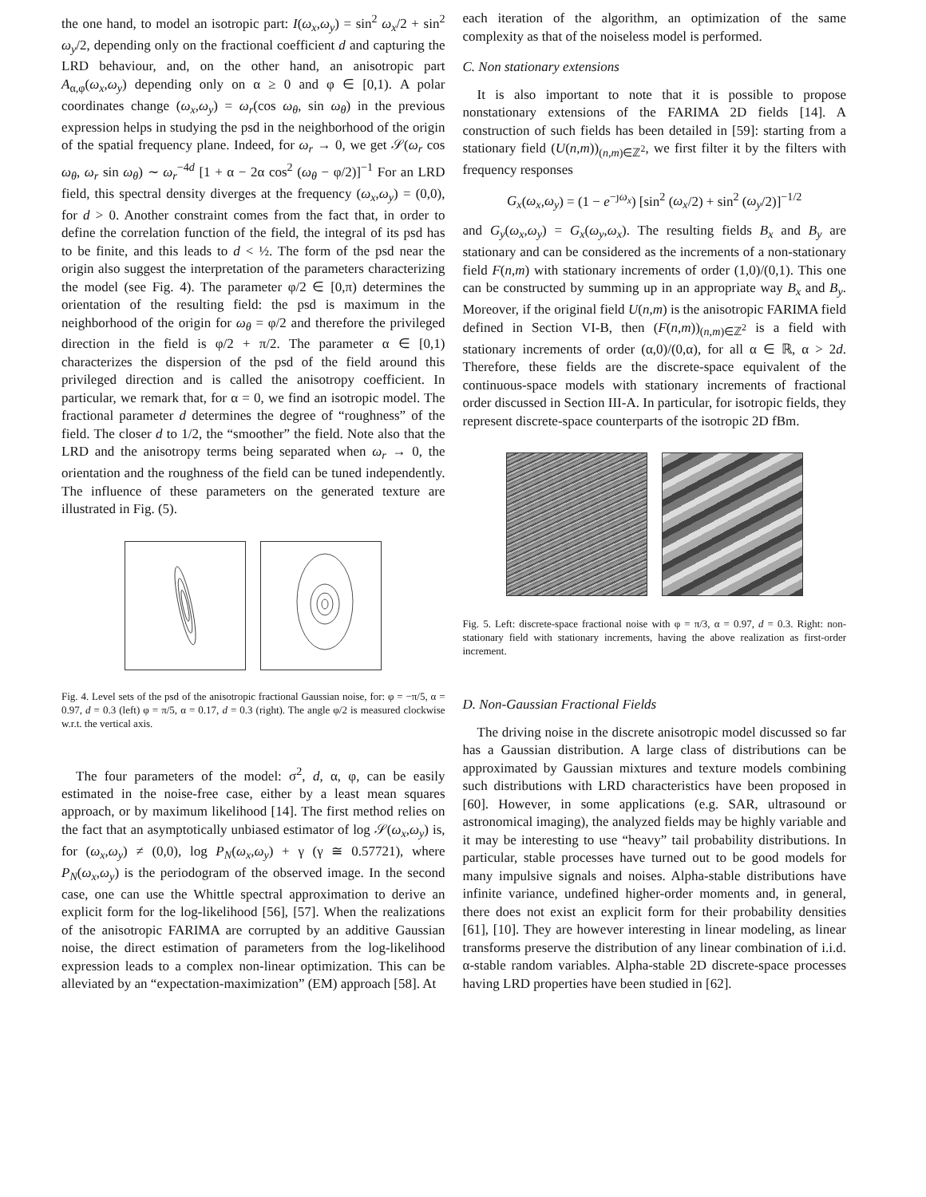the one hand, to model an isotropic part: I(ω<sub>x</sub>,ω<sub>y</sub>) = sin<sup>2</sup> ω<sub>x</sub>/2 + sin<sup>2</sup> ω<sub>y</sub>/2, depending only on the fractional coefficient d and capturing the LRD behaviour, and, on the other hand, an anisotropic part A<sub>α,φ</sub>(ω<sub>x</sub>,ω<sub>y</sub>) depending only on α ≥ 0 and φ ∈ [0,1). A polar coordinates change (ω<sub>x</sub>,ω<sub>y</sub>) = ω<sub>r</sub>(cos ω<sub>θ</sub>, sin ω<sub>θ</sub>) in the previous expression helps in studying the psd in the neighborhood of the origin of the spatial frequency plane. Indeed, for ω<sub>r</sub> → 0, we get 𝒮(ω<sub>r</sub> cos ω<sub>θ</sub>, ω<sub>r</sub> sin ω<sub>θ</sub>) ∼ ω<sub>r</sub><sup>−4d</sup> [1 + α − 2α cos<sup>2</sup> (ω<sub>θ</sub> − φ/2)]<sup>−1</sup> For an LRD field, this spectral density diverges at the frequency (ω<sub>x</sub>,ω<sub>y</sub>) = (0,0), for d > 0. Another constraint comes from the fact that, in order to define the correlation function of the field, the integral of its psd has to be finite, and this leads to d < ½. The form of the psd near the origin also suggest the interpretation of the parameters characterizing the model (see Fig. 4). The parameter φ/2 ∈ [0,π) determines the orientation of the resulting field: the psd is maximum in the neighborhood of the origin for ω<sub>θ</sub> = φ/2 and therefore the privileged direction in the field is φ/2 + π/2. The parameter α ∈ [0,1) characterizes the dispersion of the psd of the field around this privileged direction and is called the anisotropy coefficient. In particular, we remark that, for α = 0, we find an isotropic model. The fractional parameter d determines the degree of “roughness” of the field. The closer d to 1/2, the “smoother” the field. Note also that the LRD and the anisotropy terms being separated when ω<sub>r</sub> → 0, the orientation and the roughness of the field can be tuned independently. The influence of these parameters on the generated texture are illustrated in Fig. (5).
Fig. 4. Level sets of the psd of the anisotropic fractional Gaussian noise, for: φ = −π/5, α = 0.97, d = 0.3 (left) φ = π/5, α = 0.17, d = 0.3 (right). The angle φ/2 is measured clockwise w.r.t. the vertical axis.
The four parameters of the model: σ<sup>2</sup>, d, α, φ, can be easily estimated in the noise-free case, either by a least mean squares approach, or by maximum likelihood [14]. The first method relies on the fact that an asymptotically unbiased estimator of log 𝒮(ω<sub>x</sub>,ω<sub>y</sub>) is, for (ω<sub>x</sub>,ω<sub>y</sub>) ≠ (0,0), log P<sub>N</sub>(ω<sub>x</sub>,ω<sub>y</sub>) + γ (γ ≅ 0.57721), where P<sub>N</sub>(ω<sub>x</sub>,ω<sub>y</sub>) is the periodogram of the observed image. In the second case, one can use the Whittle spectral approximation to derive an explicit form for the log-likelihood [56], [57]. When the realizations of the anisotropic FARIMA are corrupted by an additive Gaussian noise, the direct estimation of parameters from the log-likelihood expression leads to a complex non-linear optimization. This can be alleviated by an “expectation-maximization” (EM) approach [58]. At
each iteration of the algorithm, an optimization of the same complexity as that of the noiseless model is performed.
C. Non stationary extensions
It is also important to note that it is possible to propose nonstationary extensions of the FARIMA 2D fields [14]. A construction of such fields has been detailed in [59]: starting from a stationary field (U(n,m))<sub>(n,m)∈ℤ<sup>2</sup></sub>, we first filter it by the filters with frequency responses
G<sub>x</sub>(ω<sub>x</sub>,ω<sub>y</sub>) = (1 − e<sup>−ȷω<sub>x</sub></sup>) [sin<sup>2</sup> (ω<sub>x</sub>/2) + sin<sup>2</sup> (ω<sub>y</sub>/2)]<sup>−1/2</sup>
and G<sub>y</sub>(ω<sub>x</sub>,ω<sub>y</sub>) = G<sub>x</sub>(ω<sub>y</sub>,ω<sub>x</sub>). The resulting fields B<sub>x</sub> and B<sub>y</sub> are stationary and can be considered as the increments of a non-stationary field F(n,m) with stationary increments of order (1,0)/(0,1). This one can be constructed by summing up in an appropriate way B<sub>x</sub> and B<sub>y</sub>. Moreover, if the original field U(n,m) is the anisotropic FARIMA field defined in Section VI-B, then (F(n,m))<sub>(n,m)∈ℤ<sup>2</sup></sub> is a field with stationary increments of order (α,0)/(0,α), for all α ∈ ℝ, α > 2d. Therefore, these fields are the discrete-space equivalent of the continuous-space models with stationary increments of fractional order discussed in Section III-A. In particular, for isotropic fields, they represent discrete-space counterparts of the isotropic 2D fBm.
Fig. 5. Left: discrete-space fractional noise with φ = π/3, α = 0.97, d = 0.3. Right: non-stationary field with stationary increments, having the above realization as first-order increment.
D. Non-Gaussian Fractional Fields
The driving noise in the discrete anisotropic model discussed so far has a Gaussian distribution. A large class of distributions can be approximated by Gaussian mixtures and texture models combining such distributions with LRD characteristics have been proposed in [60]. However, in some applications (e.g. SAR, ultrasound or astronomical imaging), the analyzed fields may be highly variable and it may be interesting to use “heavy” tail probability distributions. In particular, stable processes have turned out to be good models for many impulsive signals and noises. Alpha-stable distributions have infinite variance, undefined higher-order moments and, in general, there does not exist an explicit form for their probability densities [61], [10]. They are however interesting in linear modeling, as linear transforms preserve the distribution of any linear combination of i.i.d. α-stable random variables. Alpha-stable 2D discrete-space processes having LRD properties have been studied in [62].